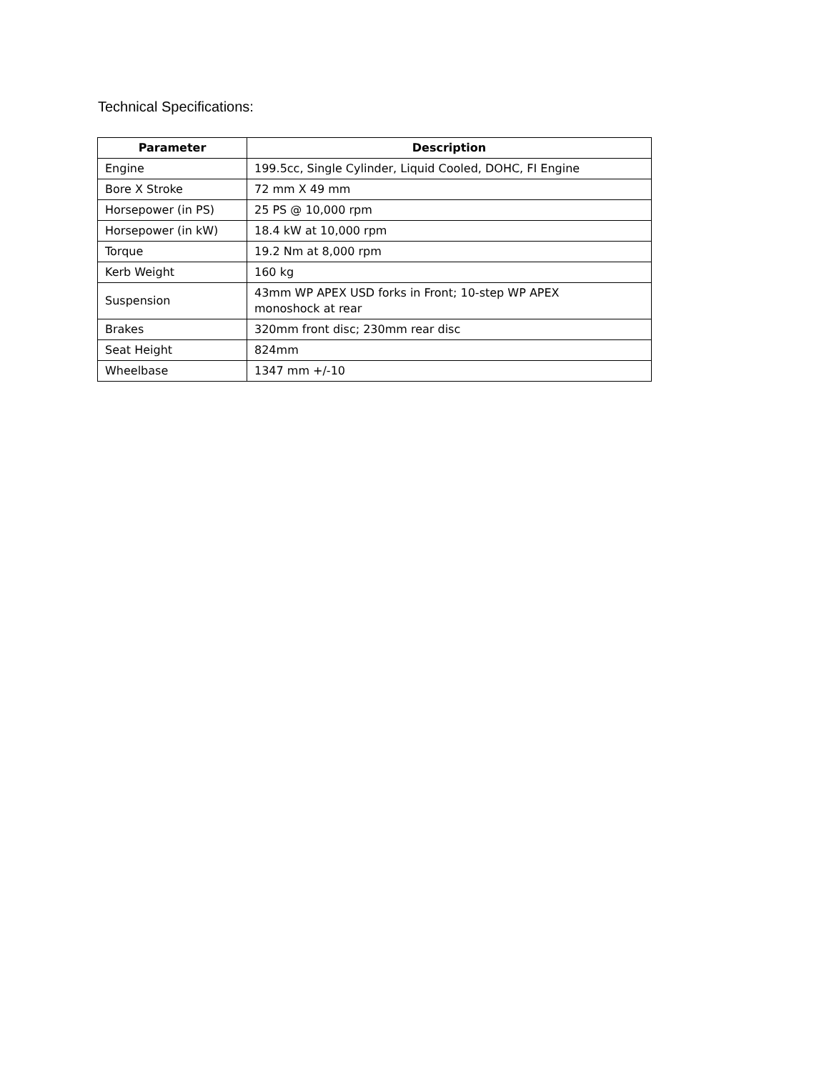Technical Specifications:
| Parameter | Description |
| --- | --- |
| Engine | 199.5cc, Single Cylinder, Liquid Cooled, DOHC, FI Engine |
| Bore X Stroke | 72 mm X 49 mm |
| Horsepower (in PS) | 25 PS @ 10,000 rpm |
| Horsepower (in kW) | 18.4 kW at 10,000 rpm |
| Torque | 19.2 Nm at 8,000 rpm |
| Kerb Weight | 160 kg |
| Suspension | 43mm WP APEX USD forks in Front; 10-step WP APEX monoshock at rear |
| Brakes | 320mm front disc; 230mm rear disc |
| Seat Height | 824mm |
| Wheelbase | 1347 mm +/-10 |